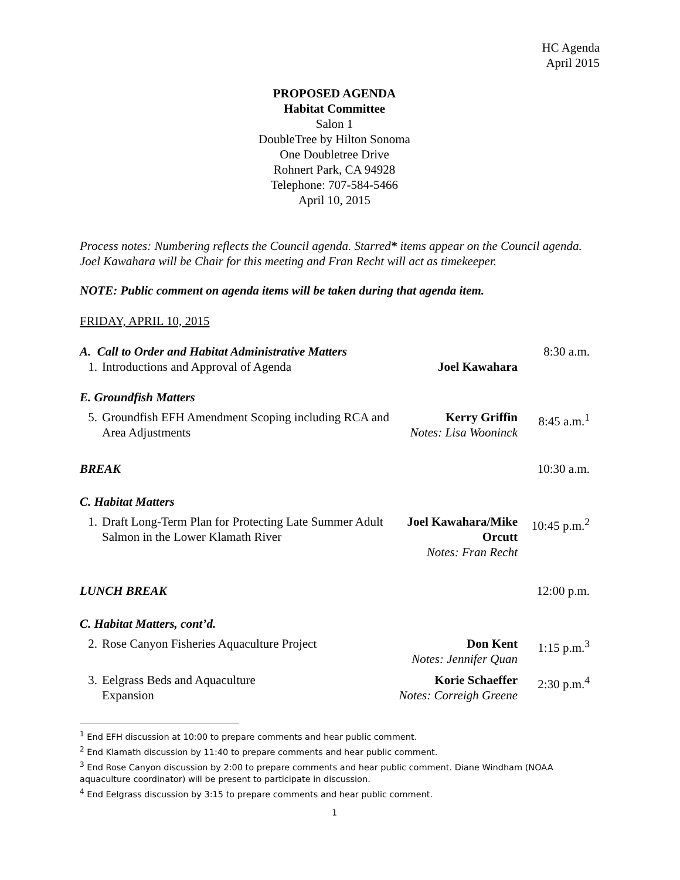HC Agenda
April 2015
PROPOSED AGENDA
Habitat Committee
Salon 1
DoubleTree by Hilton Sonoma
One Doubletree Drive
Rohnert Park, CA 94928
Telephone: 707-584-5466
April 10, 2015
Process notes: Numbering reflects the Council agenda. Starred* items appear on the Council agenda. Joel Kawahara will be Chair for this meeting and Fran Recht will act as timekeeper.
NOTE: Public comment on agenda items will be taken during that agenda item.
FRIDAY, APRIL 10, 2015
| A. Call to Order and Habitat Administrative Matters | | | 8:30 a.m. |
| 1. | Introductions and Approval of Agenda | Joel Kawahara | |
| E. Groundfish Matters | | | |
| 5. | Groundfish EFH Amendment Scoping including RCA and Area Adjustments | Kerry Griffin Notes: Lisa Wooninck | 8:45 a.m.<sup>1</sup> |
| BREAK | | | 10:30 a.m. |
| C. Habitat Matters | | | |
| 1. | Draft Long-Term Plan for Protecting Late Summer Adult Salmon in the Lower Klamath River | Joel Kawahara/Mike Orcutt Notes: Fran Recht | 10:45 p.m.<sup>2</sup> |
| LUNCH BREAK | | | 12:00 p.m. |
| C. Habitat Matters, cont’d. | | | |
| 2. | Rose Canyon Fisheries Aquaculture Project | Don Kent Notes: Jennifer Quan | 1:15 p.m.<sup>3</sup> |
| 3. | Eelgrass Beds and Aquaculture Expansion | Korie Schaeffer Notes: Correigh Greene | 2:30 p.m.<sup>4</sup> |
<sup>1</sup> End EFH discussion at 10:00 to prepare comments and hear public comment.
<sup>2</sup> End Klamath discussion by 11:40 to prepare comments and hear public comment.
<sup>3</sup> End Rose Canyon discussion by 2:00 to prepare comments and hear public comment. Diane Windham (NOAA aquaculture coordinator) will be present to participate in discussion.
<sup>4</sup> End Eelgrass discussion by 3:15 to prepare comments and hear public comment.
1